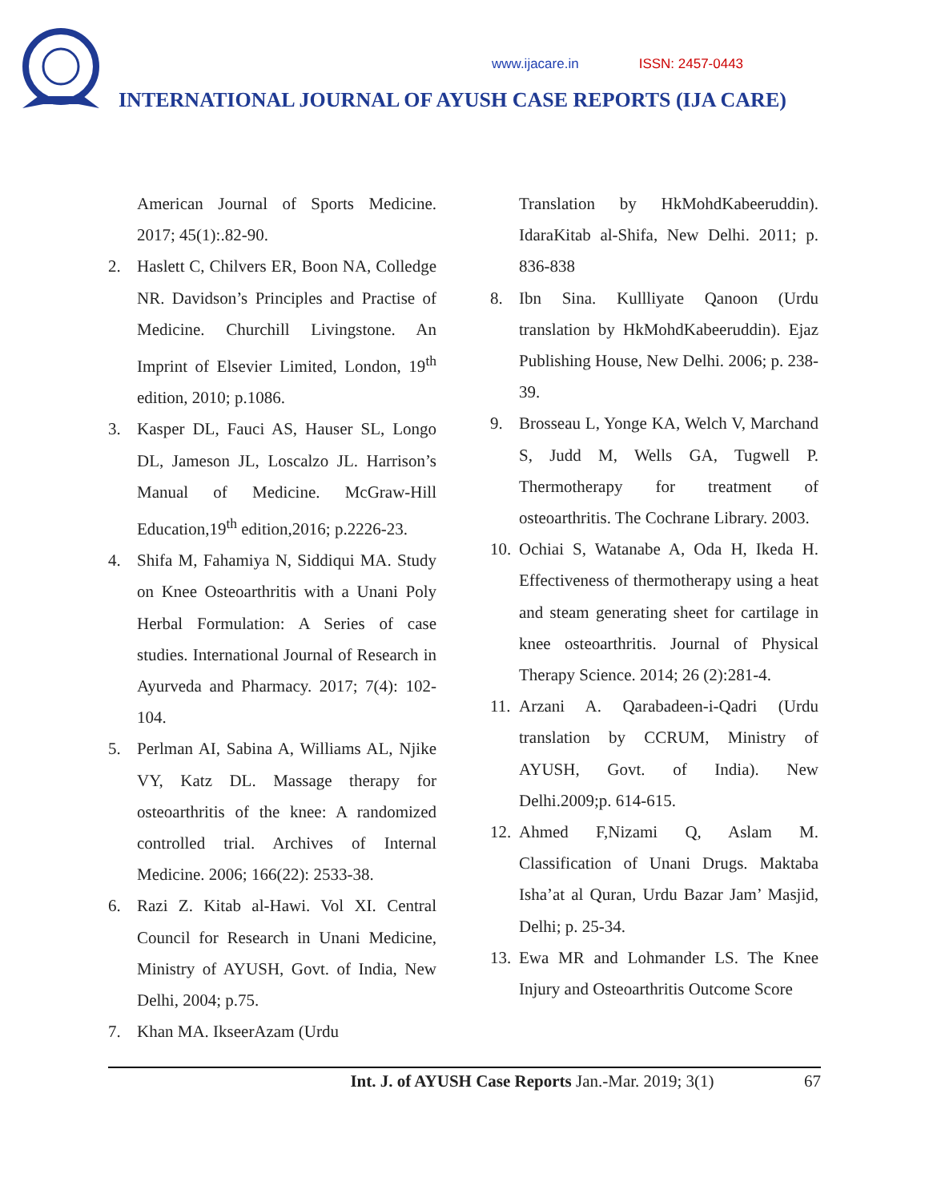www.ijacare.in ISSN: 2457-0443
INTERNATIONAL JOURNAL OF AYUSH CASE REPORTS (IJA CARE)
American Journal of Sports Medicine. 2017; 45(1):.82-90.
2. Haslett C, Chilvers ER, Boon NA, Colledge NR. Davidson’s Principles and Practise of Medicine. Churchill Livingstone. An Imprint of Elsevier Limited, London, 19<sup>th</sup> edition, 2010; p.1086.
3. Kasper DL, Fauci AS, Hauser SL, Longo DL, Jameson JL, Loscalzo JL. Harrison’s Manual of Medicine. McGraw-Hill Education,19<sup>th</sup> edition,2016; p.2226-23.
4. Shifa M, Fahamiya N, Siddiqui MA. Study on Knee Osteoarthritis with a Unani Poly Herbal Formulation: A Series of case studies. International Journal of Research in Ayurveda and Pharmacy. 2017; 7(4): 102-104.
5. Perlman AI, Sabina A, Williams AL, Njike VY, Katz DL. Massage therapy for osteoarthritis of the knee: A randomized controlled trial. Archives of Internal Medicine. 2006; 166(22): 2533-38.
6. Razi Z. Kitab al-Hawi. Vol XI. Central Council for Research in Unani Medicine, Ministry of AYUSH, Govt. of India, New Delhi, 2004; p.75.
7. Khan MA. IkseerAzam (Urdu
Translation by HkMohdKabeeruddin). IdaraKitab al-Shifa, New Delhi. 2011; p. 836-838
8. Ibn Sina. Kullliyate Qanoon (Urdu translation by HkMohdKabeeruddin). Ejaz Publishing House, New Delhi. 2006; p. 238-39.
9. Brosseau L, Yonge KA, Welch V, Marchand S, Judd M, Wells GA, Tugwell P. Thermotherapy for treatment of osteoarthritis. The Cochrane Library. 2003.
10.
Ochiai S, Watanabe A, Oda H, Ikeda H. Effectiveness of thermotherapy using a heat and steam generating sheet for cartilage in knee osteoarthritis. Journal of Physical Therapy Science. 2014; 26 (2):281-4.
11.
Arzani A. Qarabadeen-i-Qadri (Urdu translation by CCRUM, Ministry of AYUSH, Govt. of India). New Delhi.2009;p. 614-615.
12.
Ahmed F,Nizami Q, Aslam M. Classification of Unani Drugs. Maktaba Isha’at al Quran, Urdu Bazar Jam’ Masjid, Delhi; p. 25-34.
13.
Ewa MR and Lohmander LS. The Knee Injury and Osteoarthritis Outcome Score
Int. J. of AYUSH Case Reports Jan.-Mar. 2019; 3(1) 67